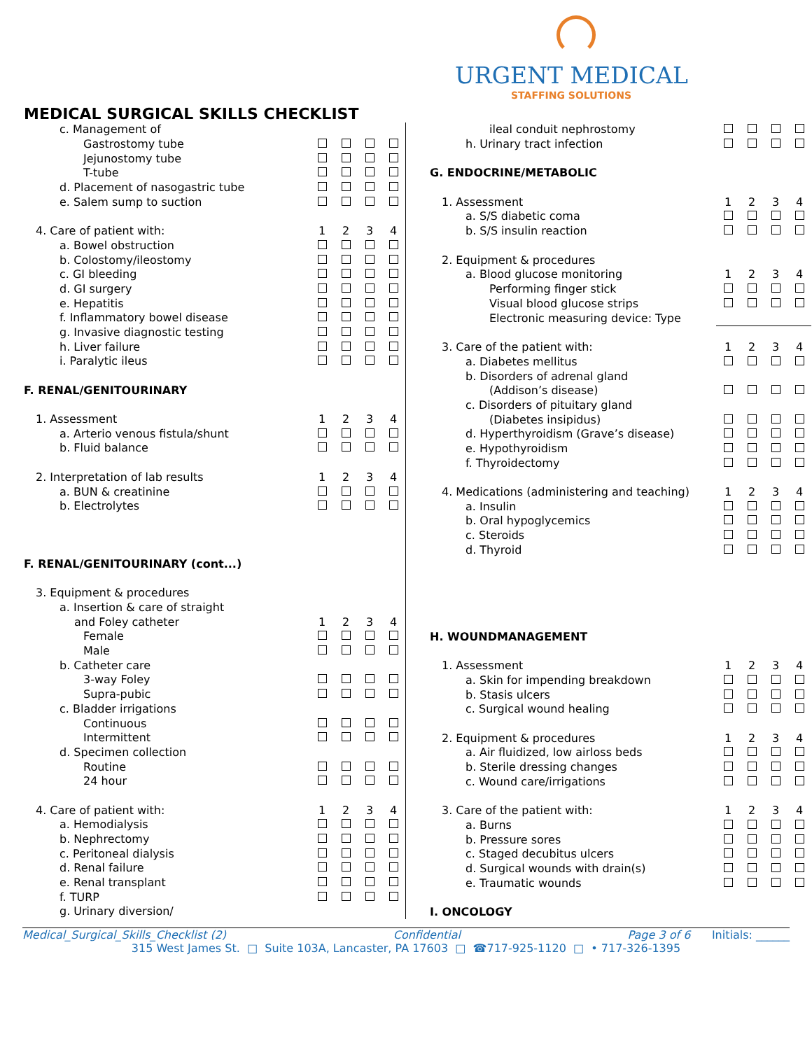URGENT MEDICAL
STAFFING SOLUTIONS
MEDICAL SURGICAL SKILLS CHECKLIST
| c. Management of | | | | |
| Gastrostomy tube | | | | |
| Jejunostomy tube | | | | |
| T-tube | | | | |
| d. Placement of nasogastric tube | | | | |
| e. Salem sump to suction | | | | |
| 4. Care of patient with: | 1 | 2 | 3 | 4 |
| a. Bowel obstruction | | | | |
| b. Colostomy/ileostomy | | | | |
| c. GI bleeding | | | | |
| d. GI surgery | | | | |
| e. Hepatitis | | | | |
| f. Inflammatory bowel disease | | | | |
| g. Invasive diagnostic testing | | | | |
| h. Liver failure | | | | |
| i. Paralytic ileus | | | | |
| F. RENAL/GENITOURINARY | | | | |
| 1. Assessment | 1 | 2 | 3 | 4 |
| a. Arterio venous fistula/shunt | | | | |
| b. Fluid balance | | | | |
| 2. Interpretation of lab results | 1 | 2 | 3 | 4 |
| a. BUN & creatinine | | | | |
| b. Electrolytes | | | | |
| F. RENAL/GENITOURINARY (cont...) | | | | |
| 3. Equipment & procedures | | | | |
| a. Insertion & care of straight | | | | |
| and Foley catheter | 1 | 2 | 3 | 4 |
| Female | | | | |
| Male | | | | |
| b. Catheter care | | | | |
| 3-way Foley | | | | |
| Supra-pubic | | | | |
| c. Bladder irrigations | | | | |
| Continuous | | | | |
| Intermittent | | | | |
| d. Specimen collection | | | | |
| Routine | | | | |
| 24 hour | | | | |
| 4. Care of patient with: | 1 | 2 | 3 | 4 |
| a. Hemodialysis | | | | |
| b. Nephrectomy | | | | |
| c. Peritoneal dialysis | | | | |
| d. Renal failure | | | | |
| e. Renal transplant | | | | |
| f. TURP | | | | |
| g. Urinary diversion/ | | | | |
| ileal conduit nephrostomy | | | | |
| h. Urinary tract infection | | | | |
| G. ENDOCRINE/METABOLIC | | | | |
| 1. Assessment | 1 | 2 | 3 | 4 |
| a. S/S diabetic coma | | | | |
| b. S/S insulin reaction | | | | |
| 2. Equipment & procedures | | | | |
| a. Blood glucose monitoring | 1 | 2 | 3 | 4 |
| Performing finger stick | | | | |
| Visual blood glucose strips | | | | |
| Electronic measuring device: Type | | | | |
| 3. Care of the patient with: | 1 | 2 | 3 | 4 |
| a. Diabetes mellitus | | | | |
| b. Disorders of adrenal gland | | | | |
| (Addison’s disease) | | | | |
| c. Disorders of pituitary gland | | | | |
| (Diabetes insipidus) | | | | |
| d. Hyperthyroidism (Grave’s disease) | | | | |
| e. Hypothyroidism | | | | |
| f. Thyroidectomy | | | | |
| 4. Medications (administering and teaching) | 1 | 2 | 3 | 4 |
| a. Insulin | | | | |
| b. Oral hypoglycemics | | | | |
| c. Steroids | | | | |
| d. Thyroid | | | | |
| H. WOUNDMANAGEMENT | | | | |
| 1. Assessment | 1 | 2 | 3 | 4 |
| a. Skin for impending breakdown | | | | |
| b. Stasis ulcers | | | | |
| c. Surgical wound healing | | | | |
| 2. Equipment & procedures | 1 | 2 | 3 | 4 |
| a. Air fluidized, low airloss beds | | | | |
| b. Sterile dressing changes | | | | |
| c. Wound care/irrigations | | | | |
| 3. Care of the patient with: | 1 | 2 | 3 | 4 |
| a. Burns | | | | |
| b. Pressure sores | | | | |
| c. Staged decubitus ulcers | | | | |
| d. Surgical wounds with drain(s) | | | | |
| e. Traumatic wounds | | | | |
| I. ONCOLOGY | | | | |
Medical_Surgical_Skills_Checklist (2) Confidential Page 3 of 6 Initials: ______
315 West James St. □ Suite 103A, Lancaster, PA 17603 □ ☎717-925-1120 □ • 717-326-1395